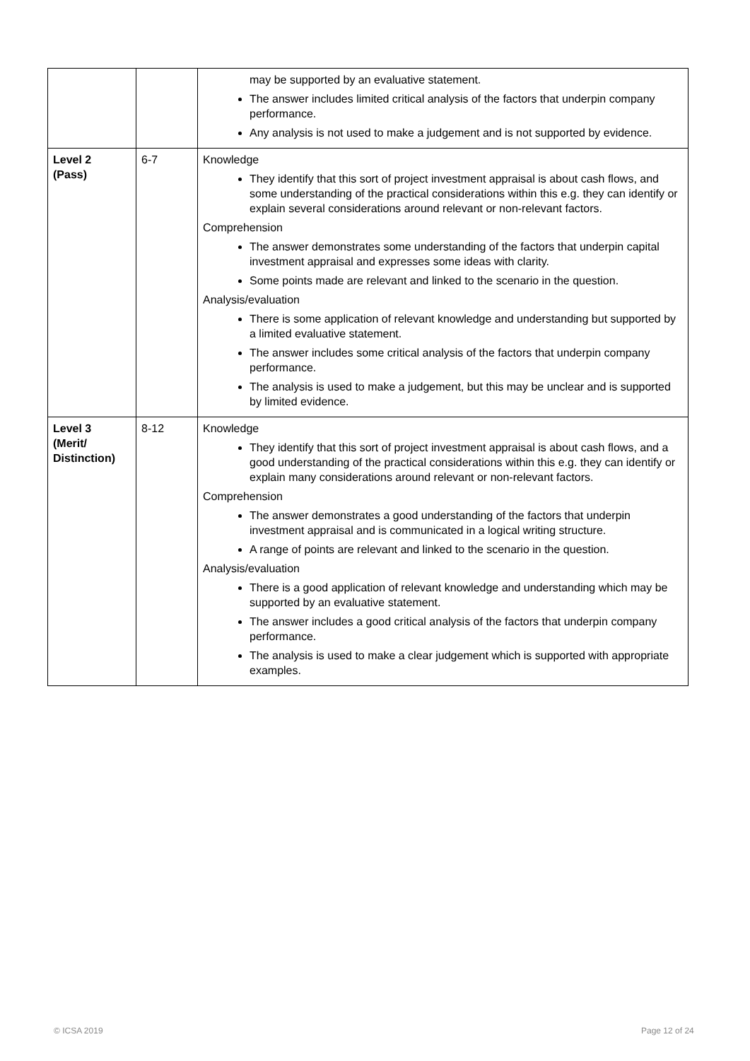| | | may be supported by an evaluative statement. The answer includes limited critical analysis of the factors that underpin company performance. Any analysis is not used to make a judgement and is not supported by evidence. |
| Level 2 (Pass) | 6-7 | Knowledge They identify that this sort of project investment appraisal is about cash flows, and some understanding of the practical considerations within this e.g. they can identify or explain several considerations around relevant or non-relevant factors. Comprehension The answer demonstrates some understanding of the factors that underpin capital investment appraisal and expresses some ideas with clarity. Some points made are relevant and linked to the scenario in the question. Analysis/evaluation There is some application of relevant knowledge and understanding but supported by a limited evaluative statement. The answer includes some critical analysis of the factors that underpin company performance. The analysis is used to make a judgement, but this may be unclear and is supported by limited evidence. |
| Level 3 (Merit/ Distinction) | 8-12 | Knowledge They identify that this sort of project investment appraisal is about cash flows, and a good understanding of the practical considerations within this e.g. they can identify or explain many considerations around relevant or non-relevant factors. Comprehension The answer demonstrates a good understanding of the factors that underpin investment appraisal and is communicated in a logical writing structure. A range of points are relevant and linked to the scenario in the question. Analysis/evaluation There is a good application of relevant knowledge and understanding which may be supported by an evaluative statement. The answer includes a good critical analysis of the factors that underpin company performance. The analysis is used to make a clear judgement which is supported with appropriate examples. |
© ICSA 2019 Page 12 of 24